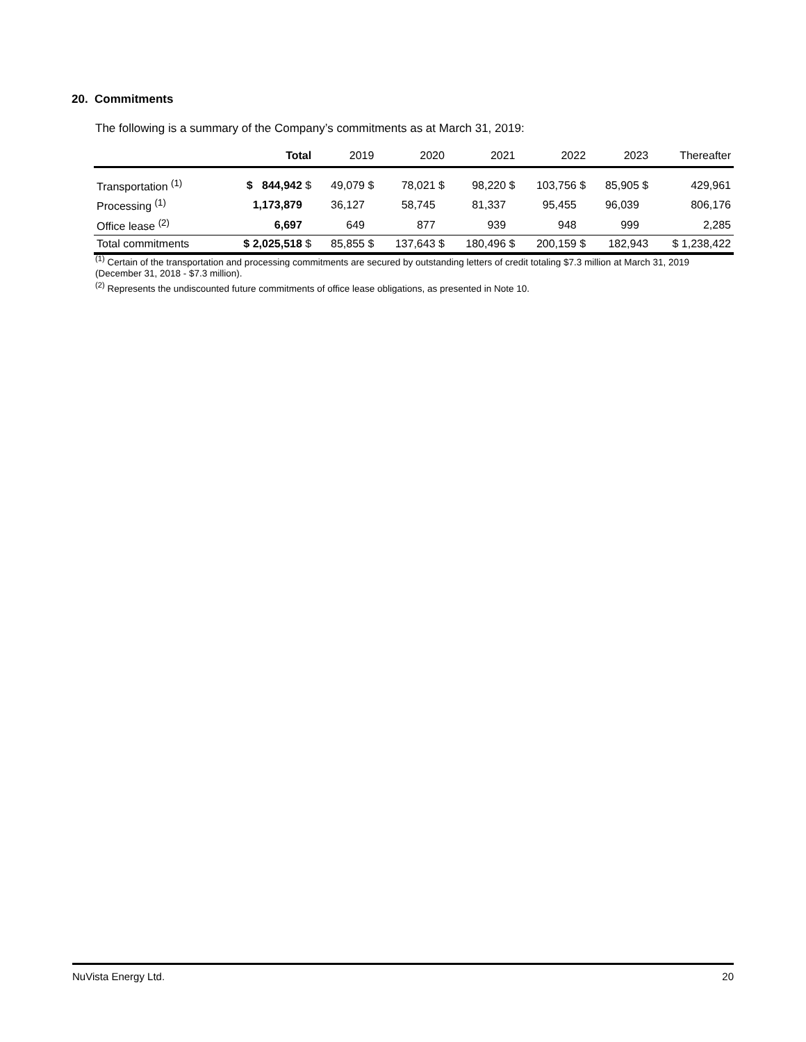20. Commitments
The following is a summary of the Company’s commitments as at March 31, 2019:
| | Total | 2019 | 2020 | 2021 | 2022 | 2023 | Thereafter |
| --- | --- | --- | --- | --- | --- | --- | --- |
| Transportation <sup>(1)</sup> | $ 844,942 $ | 49,079 $ | 78,021 $ | 98,220 $ | 103,756 $ | 85,905 $ | 429,961 |
| Processing <sup>(1)</sup> | 1,173,879 | 36,127 | 58,745 | 81,337 | 95,455 | 96,039 | 806,176 |
| Office lease <sup>(2)</sup> | 6,697 | 649 | 877 | 939 | 948 | 999 | 2,285 |
| Total commitments | $ 2,025,518 $ | 85,855 $ | 137,643 $ | 180,496 $ | 200,159 $ | 182,943 | $ 1,238,422 |
<sup>(1)</sup> Certain of the transportation and processing commitments are secured by outstanding letters of credit totaling $7.3 million at March 31, 2019 (December 31, 2018 - $7.3 million).
<sup>(2)</sup> Represents the undiscounted future commitments of office lease obligations, as presented in Note 10.
NuVista Energy Ltd. 20